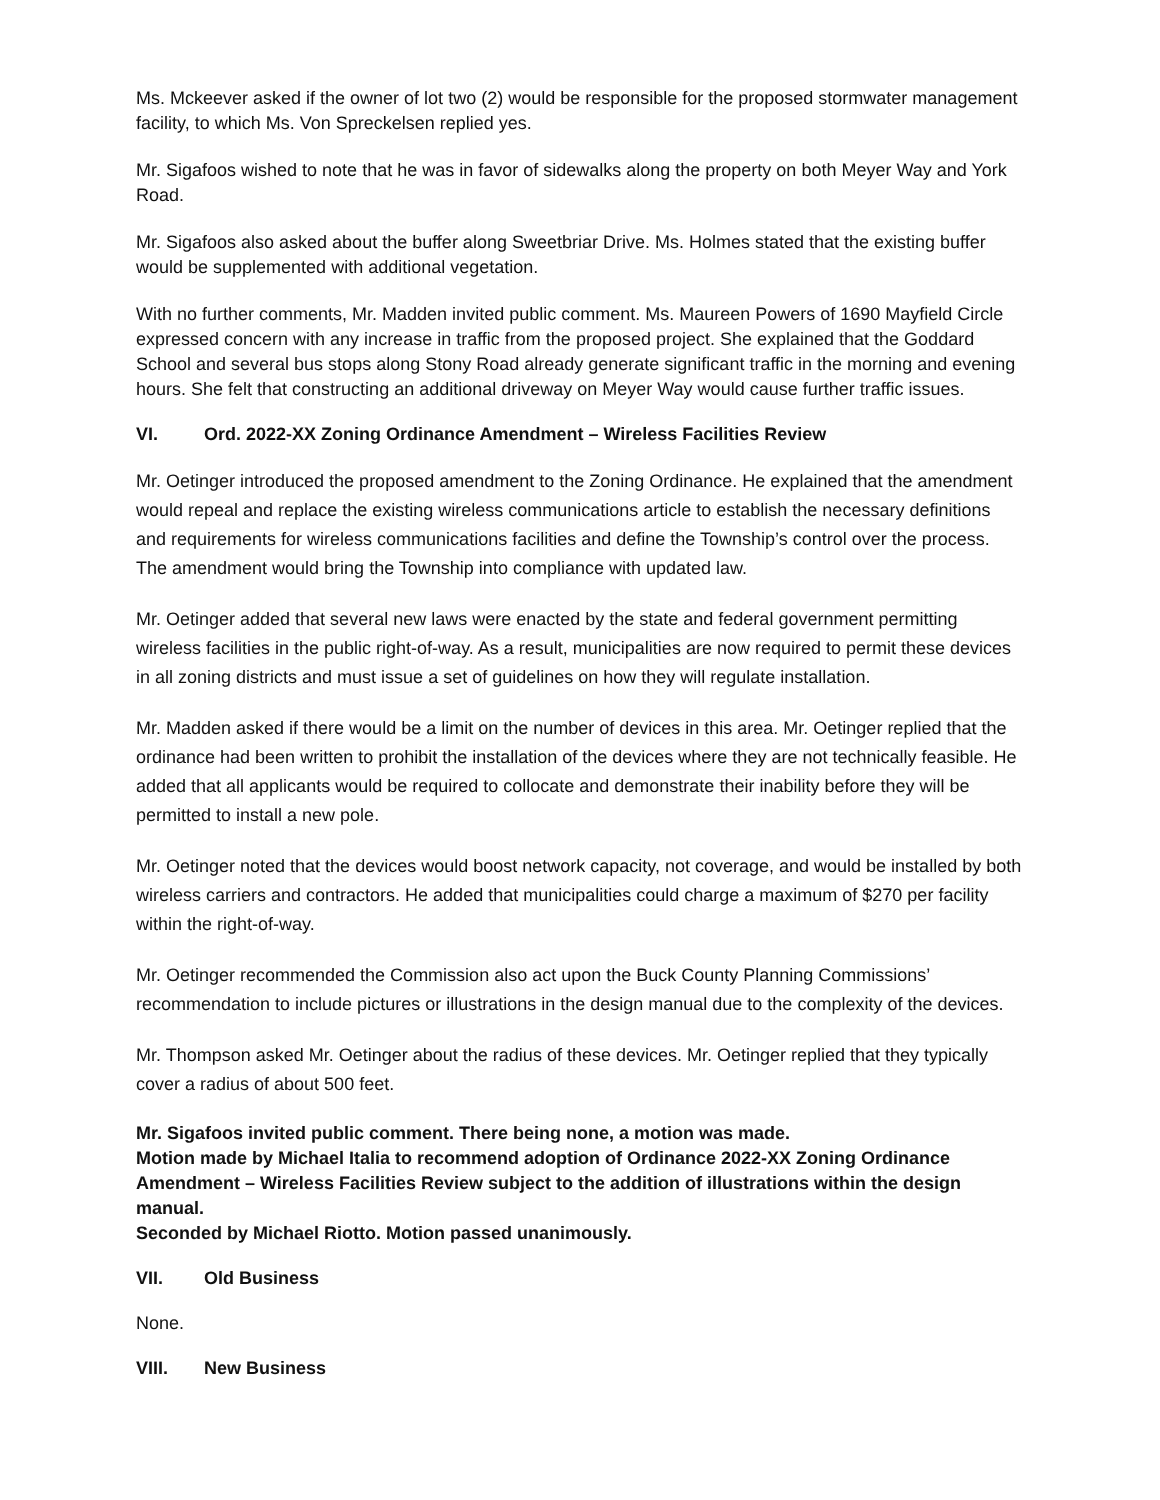Ms. Mckeever asked if the owner of lot two (2) would be responsible for the proposed stormwater management facility, to which Ms. Von Spreckelsen replied yes.
Mr. Sigafoos wished to note that he was in favor of sidewalks along the property on both Meyer Way and York Road.
Mr. Sigafoos also asked about the buffer along Sweetbriar Drive. Ms. Holmes stated that the existing buffer would be supplemented with additional vegetation.
With no further comments, Mr. Madden invited public comment. Ms. Maureen Powers of 1690 Mayfield Circle expressed concern with any increase in traffic from the proposed project. She explained that the Goddard School and several bus stops along Stony Road already generate significant traffic in the morning and evening hours. She felt that constructing an additional driveway on Meyer Way would cause further traffic issues.
VI. Ord. 2022-XX Zoning Ordinance Amendment – Wireless Facilities Review
Mr. Oetinger introduced the proposed amendment to the Zoning Ordinance. He explained that the amendment would repeal and replace the existing wireless communications article to establish the necessary definitions and requirements for wireless communications facilities and define the Township’s control over the process. The amendment would bring the Township into compliance with updated law.
Mr. Oetinger added that several new laws were enacted by the state and federal government permitting wireless facilities in the public right-of-way. As a result, municipalities are now required to permit these devices in all zoning districts and must issue a set of guidelines on how they will regulate installation.
Mr. Madden asked if there would be a limit on the number of devices in this area. Mr. Oetinger replied that the ordinance had been written to prohibit the installation of the devices where they are not technically feasible. He added that all applicants would be required to collocate and demonstrate their inability before they will be permitted to install a new pole.
Mr. Oetinger noted that the devices would boost network capacity, not coverage, and would be installed by both wireless carriers and contractors. He added that municipalities could charge a maximum of $270 per facility within the right-of-way.
Mr. Oetinger recommended the Commission also act upon the Buck County Planning Commissions’ recommendation to include pictures or illustrations in the design manual due to the complexity of the devices.
Mr. Thompson asked Mr. Oetinger about the radius of these devices. Mr. Oetinger replied that they typically cover a radius of about 500 feet.
Mr. Sigafoos invited public comment. There being none, a motion was made.
Motion made by Michael Italia to recommend adoption of Ordinance 2022-XX Zoning Ordinance Amendment – Wireless Facilities Review subject to the addition of illustrations within the design manual.
Seconded by Michael Riotto. Motion passed unanimously.
VII. Old Business
None.
VIII. New Business